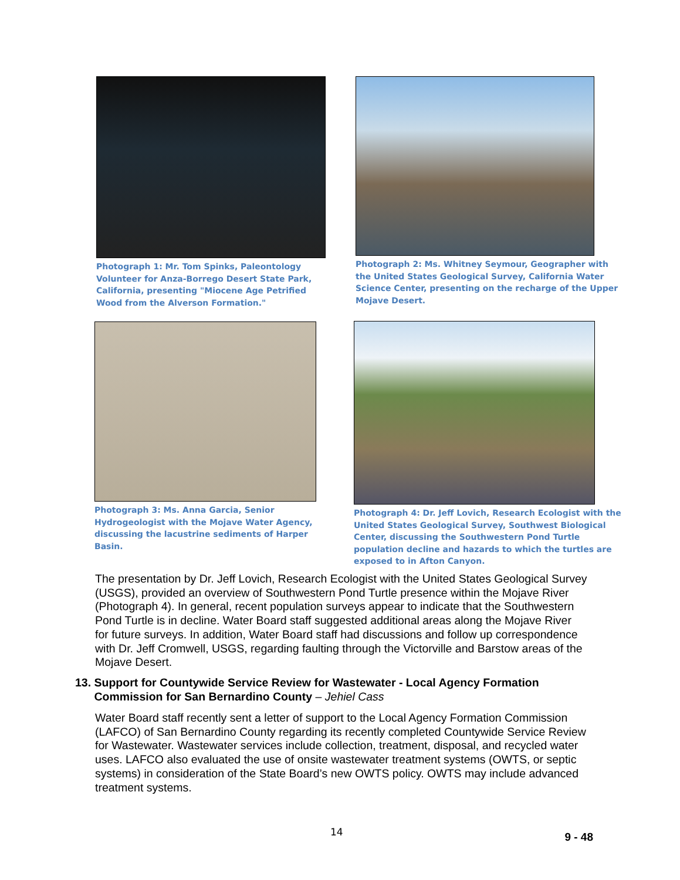Photograph 1: Mr. Tom Spinks, Paleontology Volunteer for Anza-Borrego Desert State Park, California, presenting "Miocene Age Petrified Wood from the Alverson Formation."
Photograph 2: Ms. Whitney Seymour, Geographer with the United States Geological Survey, California Water Science Center, presenting on the recharge of the Upper Mojave Desert.
Photograph 3: Ms. Anna Garcia, Senior Hydrogeologist with the Mojave Water Agency, discussing the lacustrine sediments of Harper Basin.
Photograph 4: Dr. Jeff Lovich, Research Ecologist with the United States Geological Survey, Southwest Biological Center, discussing the Southwestern Pond Turtle population decline and hazards to which the turtles are exposed to in Afton Canyon.
The presentation by Dr. Jeff Lovich, Research Ecologist with the United States Geological Survey (USGS), provided an overview of Southwestern Pond Turtle presence within the Mojave River (Photograph 4). In general, recent population surveys appear to indicate that the Southwestern Pond Turtle is in decline. Water Board staff suggested additional areas along the Mojave River for future surveys. In addition, Water Board staff had discussions and follow up correspondence with Dr. Jeff Cromwell, USGS, regarding faulting through the Victorville and Barstow areas of the Mojave Desert.
13. Support for Countywide Service Review for Wastewater - Local Agency Formation
Commission for San Bernardino County – Jehiel Cass
Water Board staff recently sent a letter of support to the Local Agency Formation Commission (LAFCO) of San Bernardino County regarding its recently completed Countywide Service Review for Wastewater. Wastewater services include collection, treatment, disposal, and recycled water uses. LAFCO also evaluated the use of onsite wastewater treatment systems (OWTS, or septic systems) in consideration of the State Board’s new OWTS policy. OWTS may include advanced treatment systems.
14 9 - 48